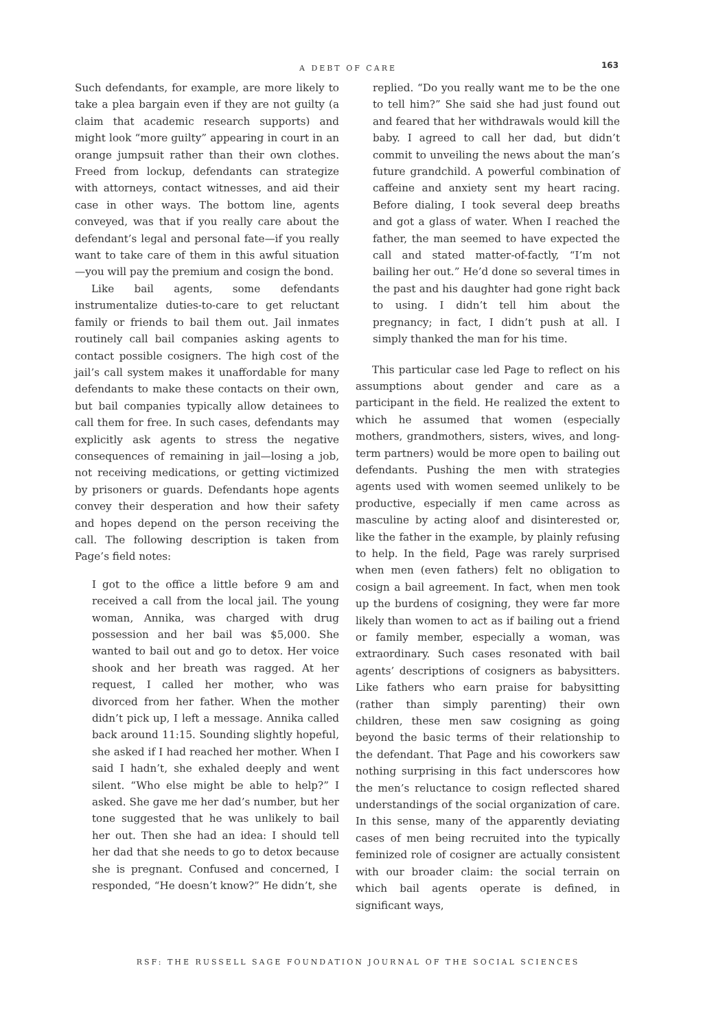A DEBT OF CARE 163
Such defendants, for example, are more likely to take a plea bargain even if they are not guilty (a claim that academic research supports) and might look “more guilty” appearing in court in an orange jumpsuit rather than their own clothes. Freed from lockup, defendants can strategize with attorneys, contact witnesses, and aid their case in other ways. The bottom line, agents conveyed, was that if you really care about the defendant’s legal and personal fate—if you really want to take care of them in this awful situation—you will pay the premium and cosign the bond.
Like bail agents, some defendants instrumentalize duties-to-care to get reluctant family or friends to bail them out. Jail inmates routinely call bail companies asking agents to contact possible cosigners. The high cost of the jail’s call system makes it unaffordable for many defendants to make these contacts on their own, but bail companies typically allow detainees to call them for free. In such cases, defendants may explicitly ask agents to stress the negative consequences of remaining in jail—losing a job, not receiving medications, or getting victimized by prisoners or guards. Defendants hope agents convey their desperation and how their safety and hopes depend on the person receiving the call. The following description is taken from Page’s field notes:
I got to the office a little before 9 am and received a call from the local jail. The young woman, Annika, was charged with drug possession and her bail was $5,000. She wanted to bail out and go to detox. Her voice shook and her breath was ragged. At her request, I called her mother, who was divorced from her father. When the mother didn’t pick up, I left a message. Annika called back around 11:15. Sounding slightly hopeful, she asked if I had reached her mother. When I said I hadn’t, she exhaled deeply and went silent. “Who else might be able to help?” I asked. She gave me her dad’s number, but her tone suggested that he was unlikely to bail her out. Then she had an idea: I should tell her dad that she needs to go to detox because she is pregnant. Confused and concerned, I responded, “He doesn’t know?” He didn’t, she
replied. “Do you really want me to be the one to tell him?” She said she had just found out and feared that her withdrawals would kill the baby. I agreed to call her dad, but didn’t commit to unveiling the news about the man’s future grandchild. A powerful combination of caffeine and anxiety sent my heart racing. Before dialing, I took several deep breaths and got a glass of water. When I reached the father, the man seemed to have expected the call and stated matter-of-factly, “I’m not bailing her out.” He’d done so several times in the past and his daughter had gone right back to using. I didn’t tell him about the pregnancy; in fact, I didn’t push at all. I simply thanked the man for his time.
This particular case led Page to reflect on his assumptions about gender and care as a participant in the field. He realized the extent to which he assumed that women (especially mothers, grandmothers, sisters, wives, and long-term partners) would be more open to bailing out defendants. Pushing the men with strategies agents used with women seemed unlikely to be productive, especially if men came across as masculine by acting aloof and disinterested or, like the father in the example, by plainly refusing to help. In the field, Page was rarely surprised when men (even fathers) felt no obligation to cosign a bail agreement. In fact, when men took up the burdens of cosigning, they were far more likely than women to act as if bailing out a friend or family member, especially a woman, was extraordinary. Such cases resonated with bail agents’ descriptions of cosigners as babysitters. Like fathers who earn praise for babysitting (rather than simply parenting) their own children, these men saw cosigning as going beyond the basic terms of their relationship to the defendant. That Page and his coworkers saw nothing surprising in this fact underscores how the men’s reluctance to cosign reflected shared understandings of the social organization of care. In this sense, many of the apparently deviating cases of men being recruited into the typically feminized role of cosigner are actually consistent with our broader claim: the social terrain on which bail agents operate is defined, in significant ways,
RSF: THE RUSSELL SAGE FOUNDATION JOURNAL OF THE SOCIAL SCIENCES